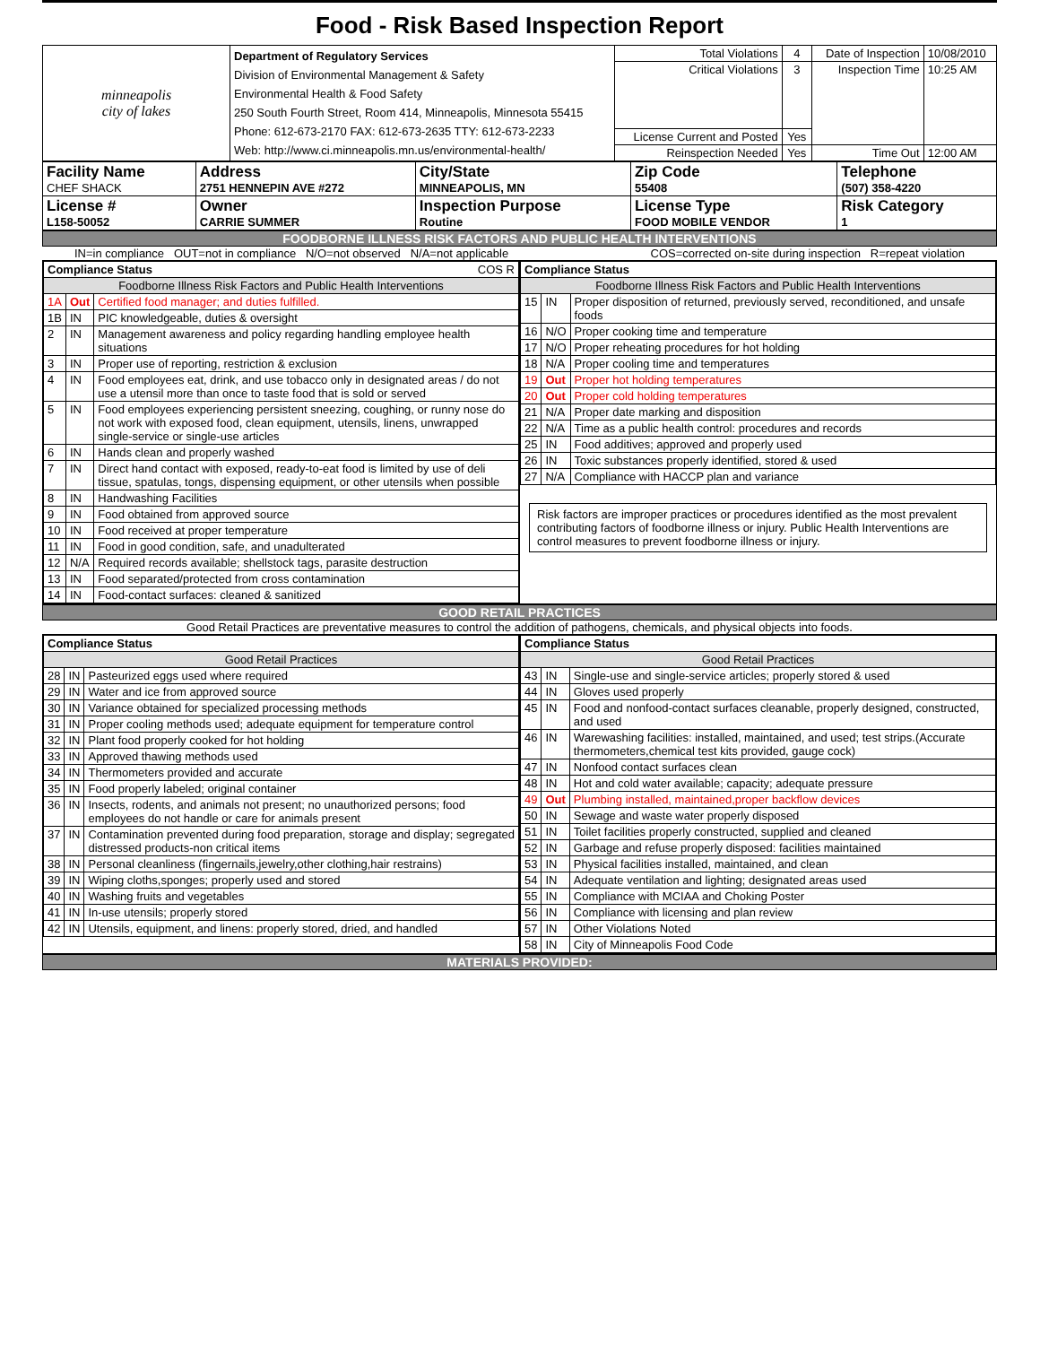Food - Risk Based Inspection Report
| minneapolis city of lakes | Department of Regulatory Services Division of Environmental Management & Safety Environmental Health & Food Safety 250 South Fourth Street, Room 414, Minneapolis, Minnesota 55415 Phone: 612-673-2170 FAX: 612-673-2635 TTY: 612-673-2233 Web: http://www.ci.minneapolis.mn.us/environmental-health/ | Total Violations | 4 | Date of Inspection | 10/08/2010 |
| | | Critical Violations | 3 | Inspection Time | 10:25 AM |
| | | License Current and Posted | Yes | | |
| | | Reinspection Needed | Yes | Time Out | 12:00 AM |
| Facility Name CHEF SHACK | Address 2751 HENNEPIN AVE #272 | City/State MINNEAPOLIS, MN | Zip Code 55408 | Telephone (507) 358-4220 |
| License # L158-50052 | Owner CARRIE SUMMER | Inspection Purpose Routine | License Type FOOD MOBILE VENDOR | Risk Category 1 |
FOODBORNE ILLNESS RISK FACTORS AND PUBLIC HEALTH INTERVENTIONS
IN=in compliance OUT=not in compliance N/O=not observed N/A=not applicable COS=corrected on-site during inspection R=repeat violation
| / Compliance Status COS R / / / / --- / --- / --- / / Foodborne Illness Risk Factors and Public Health Interventions / / / / 1A / Out / Certified food manager; and duties fulfilled. / / 1B / IN / PIC knowledgeable, duties & oversight / / 2 / IN / Management awareness and policy regarding handling employee health situations / / 3 / IN / Proper use of reporting, restriction & exclusion / / 4 / IN / Food employees eat, drink, and use tobacco only in designated areas / do not use a utensil more than once to taste food that is sold or served / / 5 / IN / Food employees experiencing persistent sneezing, coughing, or runny nose do not work with exposed food, clean equipment, utensils, linens, unwrapped single-service or single-use articles / / 6 / IN / Hands clean and properly washed / / 7 / IN / Direct hand contact with exposed, ready-to-eat food is limited by use of deli tissue, spatulas, tongs, dispensing equipment, or other utensils when possible / / 8 / IN / Handwashing Facilities / / 9 / IN / Food obtained from approved source / / 10 / IN / Food received at proper temperature / / 11 / IN / Food in good condition, safe, and unadulterated / / 12 / N/A / Required records available; shellstock tags, parasite destruction / / 13 / IN / Food separated/protected from cross contamination / / 14 / IN / Food-contact surfaces: cleaned & sanitized / | / Compliance Status / / / / --- / --- / --- / / Foodborne Illness Risk Factors and Public Health Interventions / / / / 15 / IN / Proper disposition of returned, previously served, reconditioned, and unsafe foods / / 16 / N/O / Proper cooking time and temperature / / 17 / N/O / Proper reheating procedures for hot holding / / 18 / N/A / Proper cooling time and temperatures / / 19 / Out / Proper hot holding temperatures / / 20 / Out / Proper cold holding temperatures / / 21 / N/A / Proper date marking and disposition / / 22 / N/A / Time as a public health control: procedures and records / / 25 / IN / Food additives; approved and properly used / / 26 / IN / Toxic substances properly identified, stored & used / / 27 / N/A / Compliance with HACCP plan and variance / Risk factors are improper practices or procedures identified as the most prevalent contributing factors of foodborne illness or injury. Public Health Interventions are control measures to prevent foodborne illness or injury. |
GOOD RETAIL PRACTICES
Good Retail Practices are preventative measures to control the addition of pathogens, chemicals, and physical objects into foods.
| / Compliance Status / / / / --- / --- / --- / / Good Retail Practices / / / / 28 / IN / Pasteurized eggs used where required / / 29 / IN / Water and ice from approved source / / 30 / IN / Variance obtained for specialized processing methods / / 31 / IN / Proper cooling methods used; adequate equipment for temperature control / / 32 / IN / Plant food properly cooked for hot holding / / 33 / IN / Approved thawing methods used / / 34 / IN / Thermometers provided and accurate / / 35 / IN / Food properly labeled; original container / / 36 / IN / Insects, rodents, and animals not present; no unauthorized persons; food employees do not handle or care for animals present / / 37 / IN / Contamination prevented during food preparation, storage and display; segregated distressed products-non critical items / / 38 / IN / Personal cleanliness (fingernails,jewelry,other clothing,hair restrains) / / 39 / IN / Wiping cloths,sponges; properly used and stored / / 40 / IN / Washing fruits and vegetables / / 41 / IN / In-use utensils; properly stored / / 42 / IN / Utensils, equipment, and linens: properly stored, dried, and handled / | / Compliance Status / / / / --- / --- / --- / / Good Retail Practices / / / / 43 / IN / Single-use and single-service articles; properly stored & used / / 44 / IN / Gloves used properly / / 45 / IN / Food and nonfood-contact surfaces cleanable, properly designed, constructed, and used / / 46 / IN / Warewashing facilities: installed, maintained, and used; test strips.(Accurate thermometers,chemical test kits provided, gauge cock) / / 47 / IN / Nonfood contact surfaces clean / / 48 / IN / Hot and cold water available; capacity; adequate pressure / / 49 / Out / Plumbing installed, maintained,proper backflow devices / / 50 / IN / Sewage and waste water properly disposed / / 51 / IN / Toilet facilities properly constructed, supplied and cleaned / / 52 / IN / Garbage and refuse properly disposed: facilities maintained / / 53 / IN / Physical facilities installed, maintained, and clean / / 54 / IN / Adequate ventilation and lighting; designated areas used / / 55 / IN / Compliance with MCIAA and Choking Poster / / 56 / IN / Compliance with licensing and plan review / / 57 / IN / Other Violations Noted / / 58 / IN / City of Minneapolis Food Code / |
MATERIALS PROVIDED: